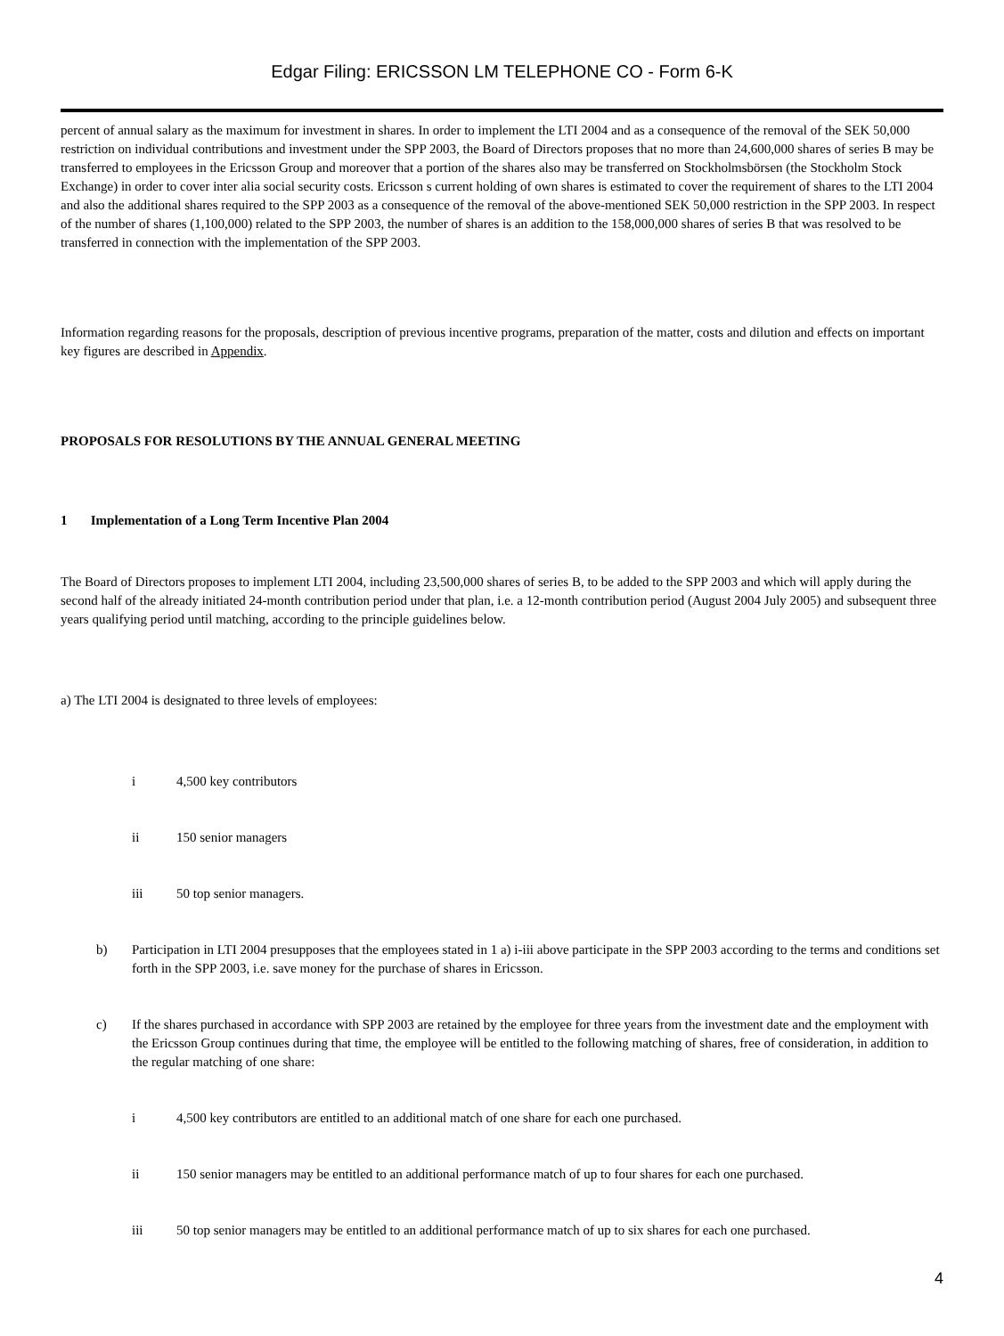Edgar Filing: ERICSSON LM TELEPHONE CO - Form 6-K
percent of annual salary as the maximum for investment in shares. In order to implement the LTI 2004 and as a consequence of the removal of the SEK 50,000 restriction on individual contributions and investment under the SPP 2003, the Board of Directors proposes that no more than 24,600,000 shares of series B may be transferred to employees in the Ericsson Group and moreover that a portion of the shares also may be transferred on Stockholmsbörsen (the Stockholm Stock Exchange) in order to cover inter alia social security costs. Ericsson s current holding of own shares is estimated to cover the requirement of shares to the LTI 2004 and also the additional shares required to the SPP 2003 as a consequence of the removal of the above-mentioned SEK 50,000 restriction in the SPP 2003. In respect of the number of shares (1,100,000) related to the SPP 2003, the number of shares is an addition to the 158,000,000 shares of series B that was resolved to be transferred in connection with the implementation of the SPP 2003.
Information regarding reasons for the proposals, description of previous incentive programs, preparation of the matter, costs and dilution and effects on important key figures are described in Appendix.
PROPOSALS FOR RESOLUTIONS BY THE ANNUAL GENERAL MEETING
1 Implementation of a Long Term Incentive Plan 2004
The Board of Directors proposes to implement LTI 2004, including 23,500,000 shares of series B, to be added to the SPP 2003 and which will apply during the second half of the already initiated 24-month contribution period under that plan, i.e. a 12-month contribution period (August 2004 July 2005) and subsequent three years qualifying period until matching, according to the principle guidelines below.
a) The LTI 2004 is designated to three levels of employees:
i 4,500 key contributors
ii 150 senior managers
iii 50 top senior managers.
b) Participation in LTI 2004 presupposes that the employees stated in 1 a) i-iii above participate in the SPP 2003 according to the terms and conditions set forth in the SPP 2003, i.e. save money for the purchase of shares in Ericsson.
c) If the shares purchased in accordance with SPP 2003 are retained by the employee for three years from the investment date and the employment with the Ericsson Group continues during that time, the employee will be entitled to the following matching of shares, free of consideration, in addition to the regular matching of one share:
i 4,500 key contributors are entitled to an additional match of one share for each one purchased.
ii 150 senior managers may be entitled to an additional performance match of up to four shares for each one purchased.
iii 50 top senior managers may be entitled to an additional performance match of up to six shares for each one purchased.
4